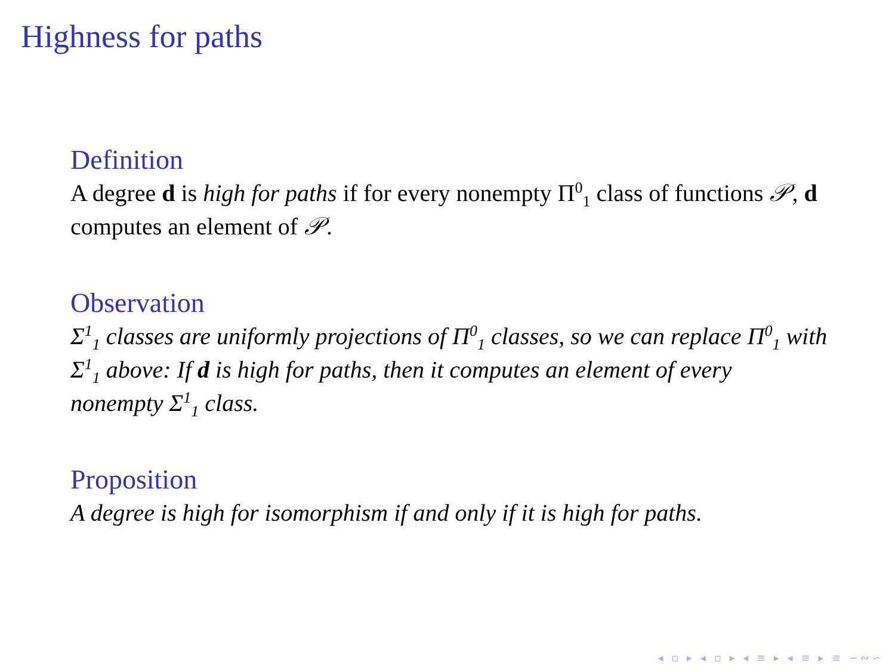Highness for paths
Definition
A degree d is high for paths if for every nonempty Π<sup>0</sup><sub>1</sub> class of functions 𝒫, d computes an element of 𝒫.
Observation
Σ<sup>1</sup><sub>1</sub> classes are uniformly projections of Π<sup>0</sup><sub>1</sub> classes, so we can replace Π<sup>0</sup><sub>1</sub> with Σ<sup>1</sup><sub>1</sub> above: If d is high for paths, then it computes an element of every nonempty Σ<sup>1</sup><sub>1</sub> class.
Proposition
A degree is high for isomorphism if and only if it is high for paths.
◂ ▫ ▸ ◂ ▫ ▸ ◂ ≡ ▸ ◂ ≡ ▸ ≡ ∽∾∽